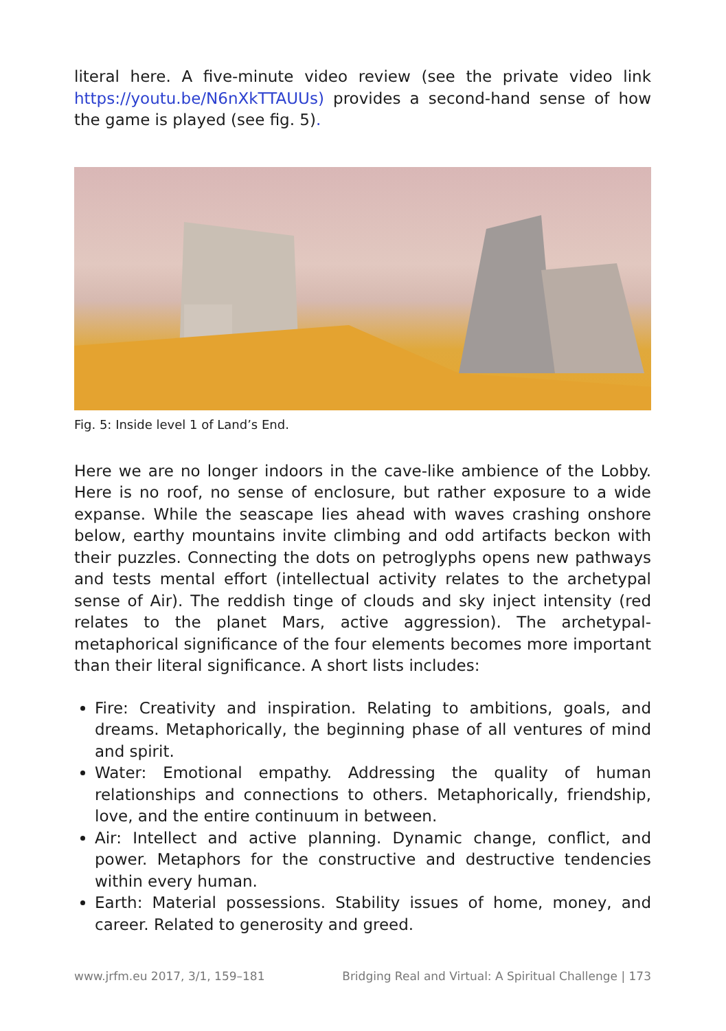literal here. A five-minute video review (see the private video link https://youtu.be/N6nXkTTAUUs) provides a second-hand sense of how the game is played (see fig. 5).
Fig. 5: Inside level 1 of Land’s End.
Here we are no longer indoors in the cave-like ambience of the Lobby. Here is no roof, no sense of enclosure, but rather exposure to a wide expanse. While the seascape lies ahead with waves crashing onshore below, earthy mountains invite climbing and odd artifacts beckon with their puzzles. Connecting the dots on petroglyphs opens new pathways and tests mental effort (intellectual activity relates to the archetypal sense of Air). The reddish tinge of clouds and sky inject intensity (red relates to the planet Mars, active aggression). The archetypal-metaphorical significance of the four elements becomes more important than their literal significance. A short lists includes:
Fire: Creativity and inspiration. Relating to ambitions, goals, and dreams. Metaphorically, the beginning phase of all ventures of mind and spirit.
Water: Emotional empathy. Addressing the quality of human relationships and connections to others. Metaphorically, friendship, love, and the entire continuum in between.
Air: Intellect and active planning. Dynamic change, conflict, and power. Metaphors for the constructive and destructive tendencies within every human.
Earth: Material possessions. Stability issues of home, money, and career. Related to generosity and greed.
www.jrfm.eu 2017, 3/1, 159–181 Bridging Real and Virtual: A Spiritual Challenge | 173